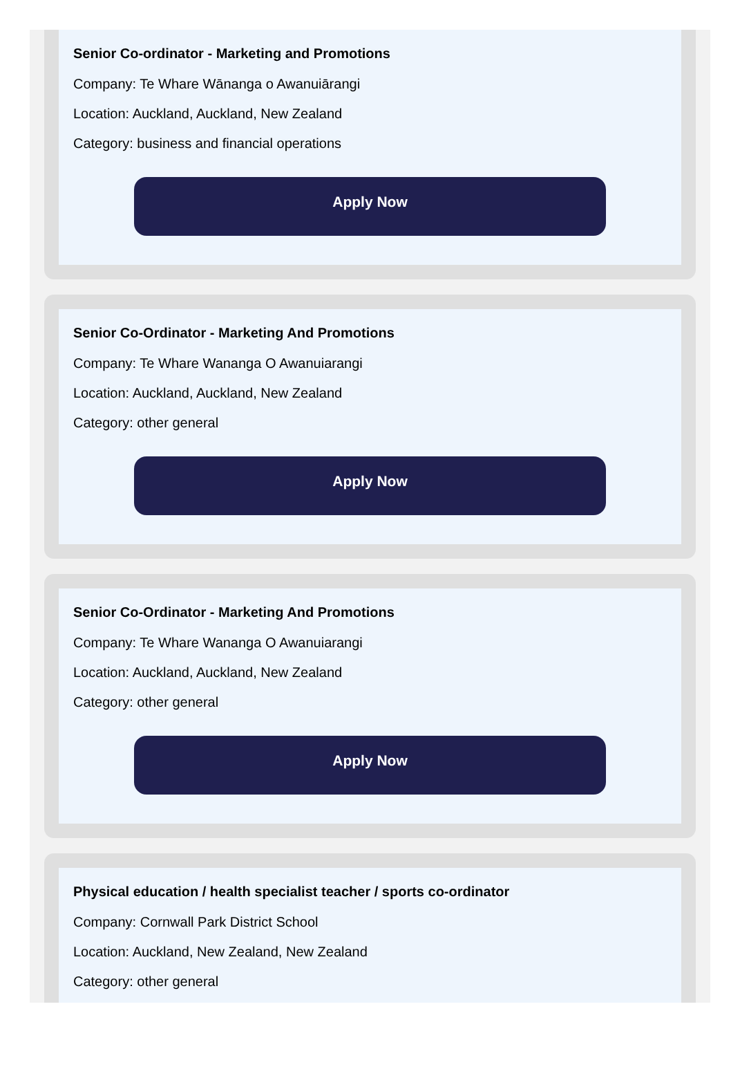Senior Co-ordinator - Marketing and Promotions
Company: Te Whare Wānanga o Awanuiārangi
Location: Auckland, Auckland, New Zealand
Category: business and financial operations
Apply Now
Senior Co-Ordinator - Marketing And Promotions
Company: Te Whare Wananga O Awanuiarangi
Location: Auckland, Auckland, New Zealand
Category: other general
Apply Now
Senior Co-Ordinator - Marketing And Promotions
Company: Te Whare Wananga O Awanuiarangi
Location: Auckland, Auckland, New Zealand
Category: other general
Apply Now
Physical education / health specialist teacher / sports co-ordinator
Company: Cornwall Park District School
Location: Auckland, New Zealand, New Zealand
Category: other general